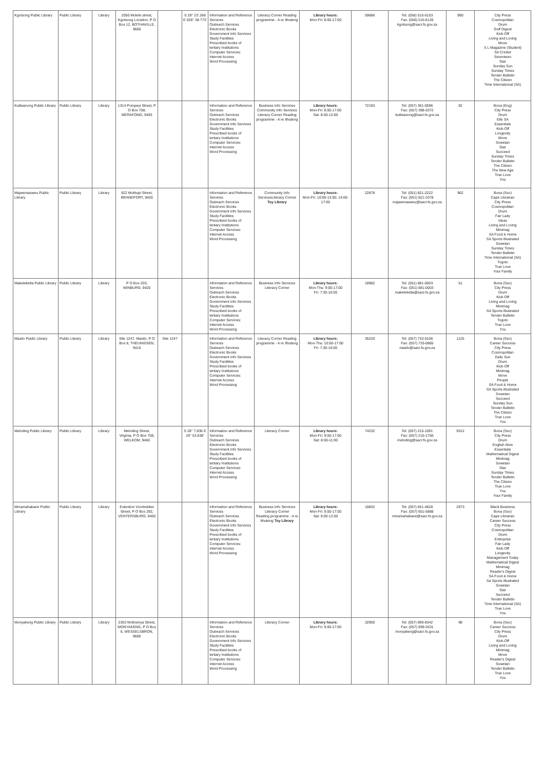| Kgotsong Public Library | Public Library | Library | 2050 Molefe street, Kgotsong Location, P O Box 12, BOTHAVILLE, 9660 | | S 29° 23'.268 E 026° 38.773' | Information and Reference Services Outreach Services Electronic Books Government Info Services Study Facilities Prescribed books of tertiary Institutions Computer Services: Internet Access Word Processing | Literacy Corner Reading programme - A re Ithuteng | Library hours: Mon-Fri: 8:00-17:00 | 59686 | Tel: (056) 515-6103 Fax: (056) 515-6126 kgotsong@sacr.fs.gov.za | 990 | City Press Cosmopolitan Drum Golf Digest Kick-Off Living and Loving Move S L Magazine (Student) SA Cricket Seventeen Star Sunday Sun Sunday Times Tender Bulletin The Citizen Time International (SA) |
| Kutlwanong Public Library | Public Library | Library | 1314 Pompeyi Street, P O Box 708, MERAFONG, 9483 | | | Information and Reference Services Outreach Services Electronic Books Government Info Services Study Facilities Prescribed books of tertiary Institutions Computer Services: Internet Access Word Processing | Business Info Services Community Info Services Literacy Corner Reading programme - A re Ithuteng | Library hours: Mon-Fri: 8:00-17:00 Sat: 8:00-12:00 | 72193 | Tel: (057) 361-0596 Fax: (057) 398-2072 kutlwanong@sacr.fs.gov.za | 92 | Bona (Eng) City Press Drum Elle SA Essentials Kick-Off Longevity Move Sowetan Star Succeed Sunday Times Tender Bulletin The Citizen The New Age True Love You |
| Majwemasweu Public Library | Public Library | Library | 622 Mothupi Street, BRANDFORT, 9400 | | | Information and Reference Services Outreach Services Electronic Books Government Info Services Study Facilities Prescribed books of tertiary Institutions Computer Services: Internet Access Word Processing | Community Info ServicesLiteracy Corner Toy Library | Library hours: Mon-Fri: 10:00-13:00; 14:00-17:00 | 22878 | Tel: (051) 821-2222 Fax: (051) 821-1078 majwemasweu@sacr.fs.gov.za | 962 | Bona (Sso) Cape Librarian City Press Cosmopolitan Drum Fair Lady Ideas Living and Loving Minimag SA Food & Home SA Sports Illustrated Sowetan Sunday Times Tender Bulletin Time International (SA) Togoto True Love Your Family |
| Makeleketla Public Library | Public Library | Library | P O Box 203, WINBURG, 9420 | | | Information and Reference Services Outreach Services Electronic Books Government Info Services Study Facilities Prescribed books of tertiary Institutions Computer Services: Internet Access Word Processing | Business Info Services Literacy Corner | Library hours: Mon-Thu: 9:00-17:00 Fri: 7:30-16:00 | 18982 | Tel: (051) 881-0003 Fax: (051) 881-0003 makeleketla@sacr.fs.gov.za | 51 | Bona (Sso) City Press Drum Kick-Off Living and Loving Minimag SA Sports Illustrated Tender Bulletin Togoto True Love You |
| Masilo Public Library | Public Library | Library | Site 1247, Masilo, P O Box 8, THEUNISSEN, 9410 | Site 1247 | | Information and Reference Services Outreach Services Electronic Books Government Info Services Study Facilities Prescribed books of tertiary Institutions Computer Services: Internet Access Word Processing | Literacy Corner Reading programme - A re Ithuteng | Library hours: Mon-Thu: 10:00-17:00 Fri: 7:30-16:00 | 35220 | Tel: (057) 733-0106 Fax: (057) 733-0865 masilo@sacr.fs.gov.za | 1125 | Bona (Sso) Career Success City Press Cosmopolitan Daily Sun Drum Kick-Off Minimag Move People SA Food & Home SA Sports Illustrated Sowetan Succeed Sunday Sun Tender Bulletin The Citizen True Love You |
| Meloding Public Library | Public Library | Library | Meloding Street, Virginia, P O Box 708, WELKOM, 9460 | | S 28° 7.836 E 26° 53.838' | Information and Reference Services Outreach Services Electronic Books Government Info Services Study Facilities Prescribed books of tertiary Institutions Computer Services: Internet Access Word Processing | Literacy Corner | Library hours: Mon-Fri: 9:00-17:00 Sat: 8:00-11:00 | 74232 | Tel: (057) 215-1091 Fax: (057) 215-1756 meloding@sacr.fs.gov.za | 9312 | Bona (Sso) City Press Drum English Alive Essentials Mathematical Digest Minimag Sowetan Star Sunday Times Tender Bulletin The Citizen True Love You Your Family |
| Mmamahabane Public Library | Public Library | Library | Extention Voortrekker Street, P O Box 292, VENTERSBURG, 9450 | | | Information and Reference Services Outreach Services Electronic Books Government Info Services Study Facilities Prescribed books of tertiary Institutions Computer Services: Internet Access Word Processing | Business Info Services Literacy Corner Reading programme - A re Ithuteng Toy Library | Library hours: Mon-Fri: 9:00-17:00 Sat: 9:00-12:00 | 10832 | Tel: (057) 651-4628 Fax: (057) 651-5888 mmamahabane@sacr.fs.gov.za | 2973 | Black Business Bona (Sso) Cape Librarian Career Success City Press Cosmopolitan Drum Enterprise Fair Lady Kick-Off Longevity Management Today Mathematical Digest Minimag Reader's Digest SA Food & Home Sa Sports Illustrated Sowetan Star Succeed Tender Bulletin Time International (SA) True Love You |
| Monyakeng Public Library | Public Library | Library | 2353 Motloenya Street, MONYAKENG, P O Box 6, WESSELSBRON, 9680 | | | Information and Reference Services Outreach Services Electronic Books Government Info Services Study Facilities Prescribed books of tertiary Institutions Computer Services: Internet Access Word Processing | Literacy Corner | Library hours: Mon-Fri: 9:00-17:00 | 32900 | Tel: (057) 899-8342 Fax: (057) 899-2631 monyakeng@sacr.fs.gov.za | 98 | Bona (Sso) Career Success City Press Drum Kick-Off Living and Loving Minimag Move Reader's Digest Sowetan Tender Bulletin True Love You |